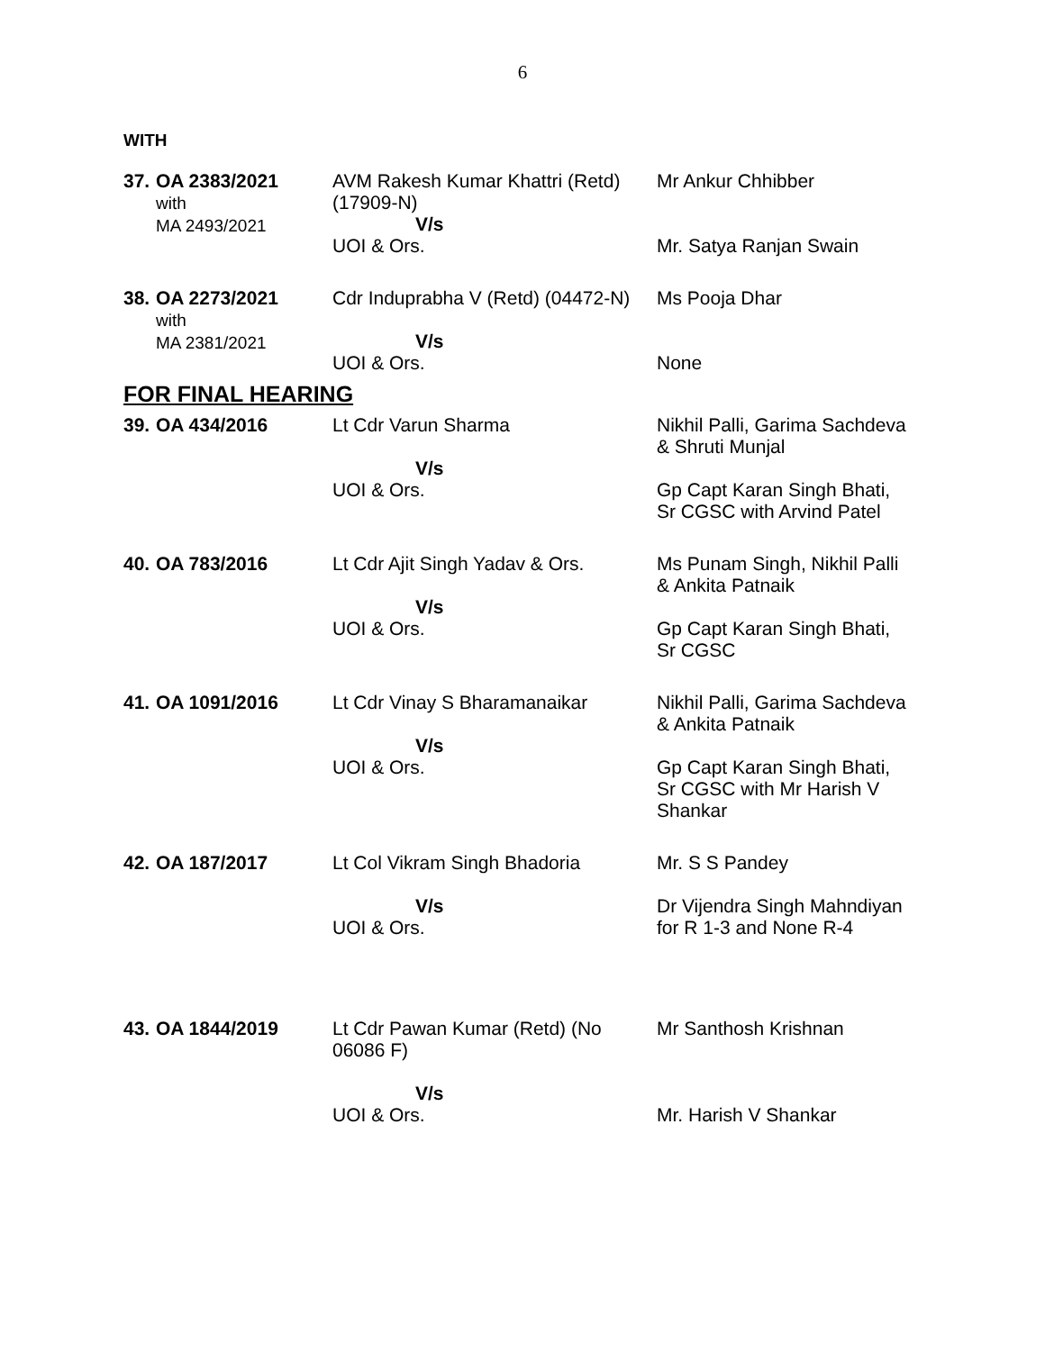6
WITH
| 37. | OA 2383/2021 with MA 2493/2021 | AVM Rakesh Kumar Khattri (Retd) (17909-N) V/s UOI & Ors. | Mr Ankur Chhibber Mr. Satya Ranjan Swain |
| 38. | OA 2273/2021 with MA 2381/2021 | Cdr Induprabha V (Retd) (04472-N) V/s UOI & Ors. | Ms Pooja Dhar None |
FOR FINAL HEARING
| 39. | OA 434/2016 | Lt Cdr Varun Sharma V/s UOI & Ors. | Nikhil Palli, Garima Sachdeva & Shruti Munjal Gp Capt Karan Singh Bhati, Sr CGSC with Arvind Patel |
| 40. | OA 783/2016 | Lt Cdr Ajit Singh Yadav & Ors. V/s UOI & Ors. | Ms Punam Singh, Nikhil Palli & Ankita Patnaik Gp Capt Karan Singh Bhati, Sr CGSC |
| 41. | OA 1091/2016 | Lt Cdr Vinay S Bharamanaikar V/s UOI & Ors. | Nikhil Palli, Garima Sachdeva & Ankita Patnaik Gp Capt Karan Singh Bhati, Sr CGSC with Mr Harish V Shankar |
| 42. | OA 187/2017 | Lt Col Vikram Singh Bhadoria V/s UOI & Ors. | Mr. S S Pandey Dr Vijendra Singh Mahndiyan for R 1-3 and None R-4 |
| 43. | OA 1844/2019 | Lt Cdr Pawan Kumar (Retd) (No 06086 F) V/s UOI & Ors. | Mr Santhosh Krishnan Mr. Harish V Shankar |